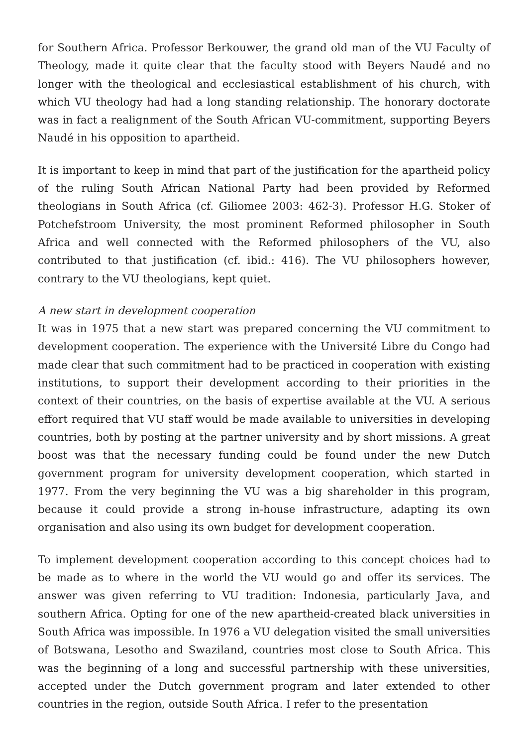for Southern Africa. Professor Berkouwer, the grand old man of the VU Faculty of Theology, made it quite clear that the faculty stood with Beyers Naudé and no longer with the theological and ecclesiastical establishment of his church, with which VU theology had had a long standing relationship. The honorary doctorate was in fact a realignment of the South African VU-commitment, supporting Beyers Naudé in his opposition to apartheid.
It is important to keep in mind that part of the justification for the apartheid policy of the ruling South African National Party had been provided by Reformed theologians in South Africa (cf. Giliomee 2003: 462-3). Professor H.G. Stoker of Potchefstroom University, the most prominent Reformed philosopher in South Africa and well connected with the Reformed philosophers of the VU, also contributed to that justification (cf. ibid.: 416). The VU philosophers however, contrary to the VU theologians, kept quiet.
A new start in development cooperation
It was in 1975 that a new start was prepared concerning the VU commitment to development cooperation. The experience with the Université Libre du Congo had made clear that such commitment had to be practiced in cooperation with existing institutions, to support their development according to their priorities in the context of their countries, on the basis of expertise available at the VU. A serious effort required that VU staff would be made available to universities in developing countries, both by posting at the partner university and by short missions. A great boost was that the necessary funding could be found under the new Dutch government program for university development cooperation, which started in 1977. From the very beginning the VU was a big shareholder in this program, because it could provide a strong in-house infrastructure, adapting its own organisation and also using its own budget for development cooperation.
To implement development cooperation according to this concept choices had to be made as to where in the world the VU would go and offer its services. The answer was given referring to VU tradition: Indonesia, particularly Java, and southern Africa. Opting for one of the new apartheid-created black universities in South Africa was impossible. In 1976 a VU delegation visited the small universities of Botswana, Lesotho and Swaziland, countries most close to South Africa. This was the beginning of a long and successful partnership with these universities, accepted under the Dutch government program and later extended to other countries in the region, outside South Africa. I refer to the presentation